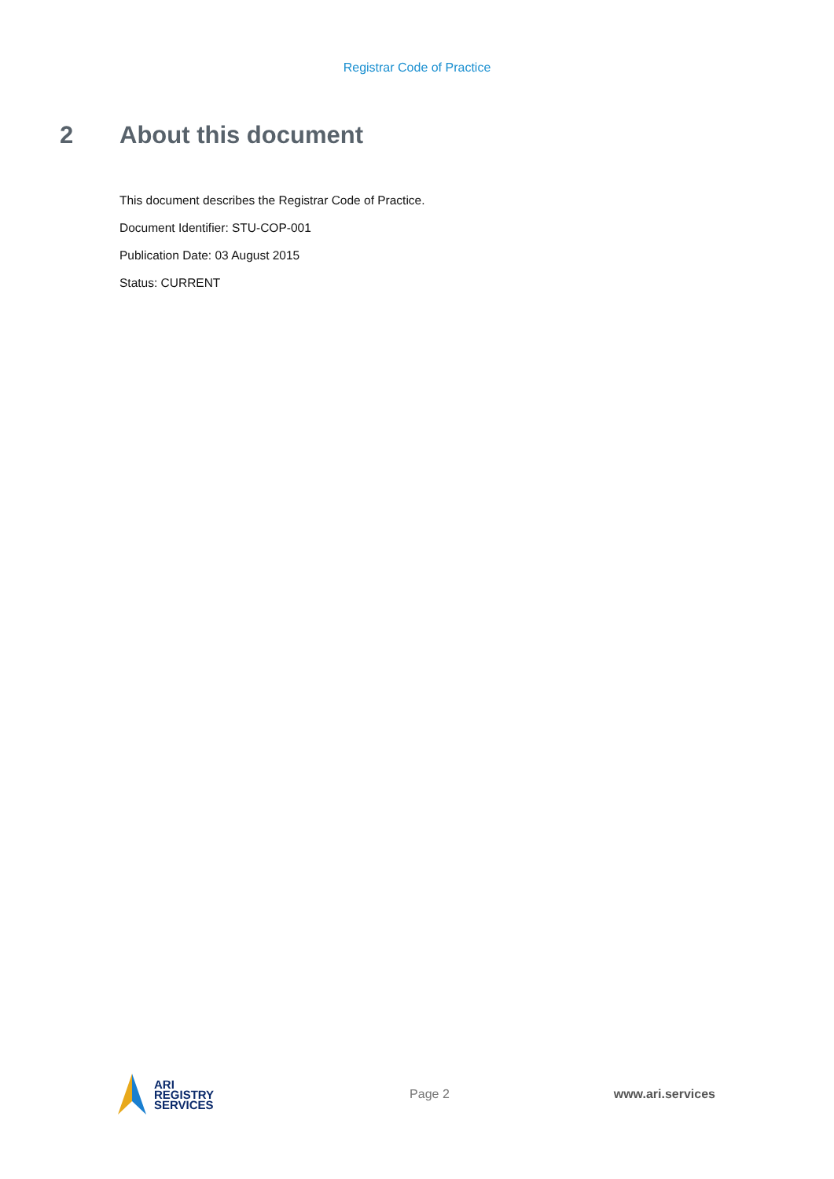Registrar Code of Practice
2 About this document
This document describes the Registrar Code of Practice.
Document Identifier: STU-COP-001
Publication Date: 03 August 2015
Status: CURRENT
ARI
REGISTRY
SERVICES
Page 2 www.ari.services